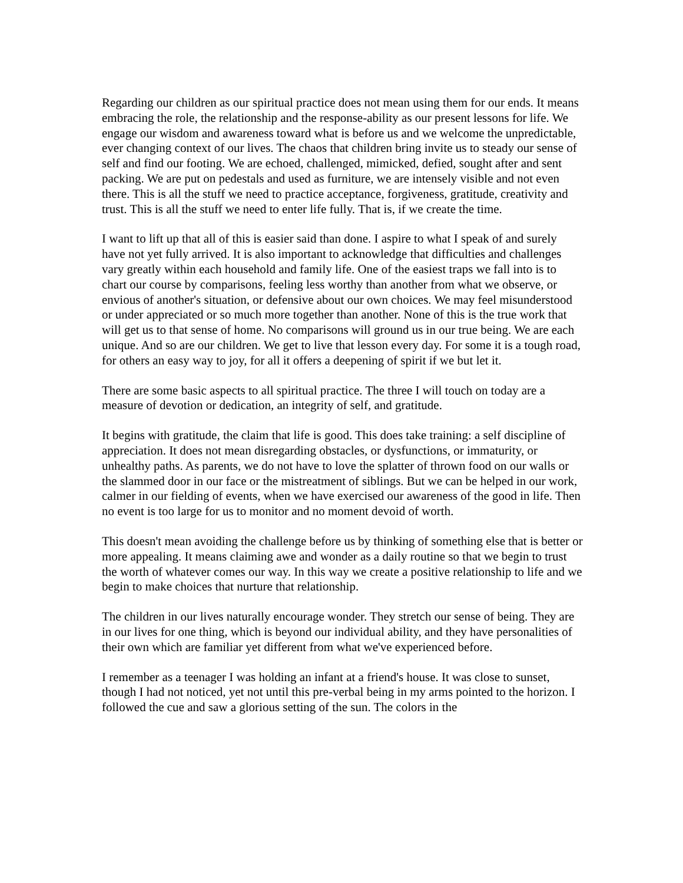Regarding our children as our spiritual practice does not mean using them for our ends. It means embracing the role, the relationship and the response-ability as our present lessons for life. We engage our wisdom and awareness toward what is before us and we welcome the unpredictable, ever changing context of our lives. The chaos that children bring invite us to steady our sense of self and find our footing. We are echoed, challenged, mimicked, defied, sought after and sent packing. We are put on pedestals and used as furniture, we are intensely visible and not even there. This is all the stuff we need to practice acceptance, forgiveness, gratitude, creativity and trust. This is all the stuff we need to enter life fully. That is, if we create the time.
I want to lift up that all of this is easier said than done. I aspire to what I speak of and surely have not yet fully arrived. It is also important to acknowledge that difficulties and challenges vary greatly within each household and family life. One of the easiest traps we fall into is to chart our course by comparisons, feeling less worthy than another from what we observe, or envious of another's situation, or defensive about our own choices. We may feel misunderstood or under appreciated or so much more together than another. None of this is the true work that will get us to that sense of home. No comparisons will ground us in our true being. We are each unique. And so are our children. We get to live that lesson every day. For some it is a tough road, for others an easy way to joy, for all it offers a deepening of spirit if we but let it.
There are some basic aspects to all spiritual practice. The three I will touch on today are a measure of devotion or dedication, an integrity of self, and gratitude.
It begins with gratitude, the claim that life is good. This does take training: a self discipline of appreciation. It does not mean disregarding obstacles, or dysfunctions, or immaturity, or unhealthy paths. As parents, we do not have to love the splatter of thrown food on our walls or the slammed door in our face or the mistreatment of siblings. But we can be helped in our work, calmer in our fielding of events, when we have exercised our awareness of the good in life. Then no event is too large for us to monitor and no moment devoid of worth.
This doesn't mean avoiding the challenge before us by thinking of something else that is better or more appealing. It means claiming awe and wonder as a daily routine so that we begin to trust the worth of whatever comes our way. In this way we create a positive relationship to life and we begin to make choices that nurture that relationship.
The children in our lives naturally encourage wonder. They stretch our sense of being. They are in our lives for one thing, which is beyond our individual ability, and they have personalities of their own which are familiar yet different from what we've experienced before.
I remember as a teenager I was holding an infant at a friend's house. It was close to sunset, though I had not noticed, yet not until this pre-verbal being in my arms pointed to the horizon. I followed the cue and saw a glorious setting of the sun. The colors in the